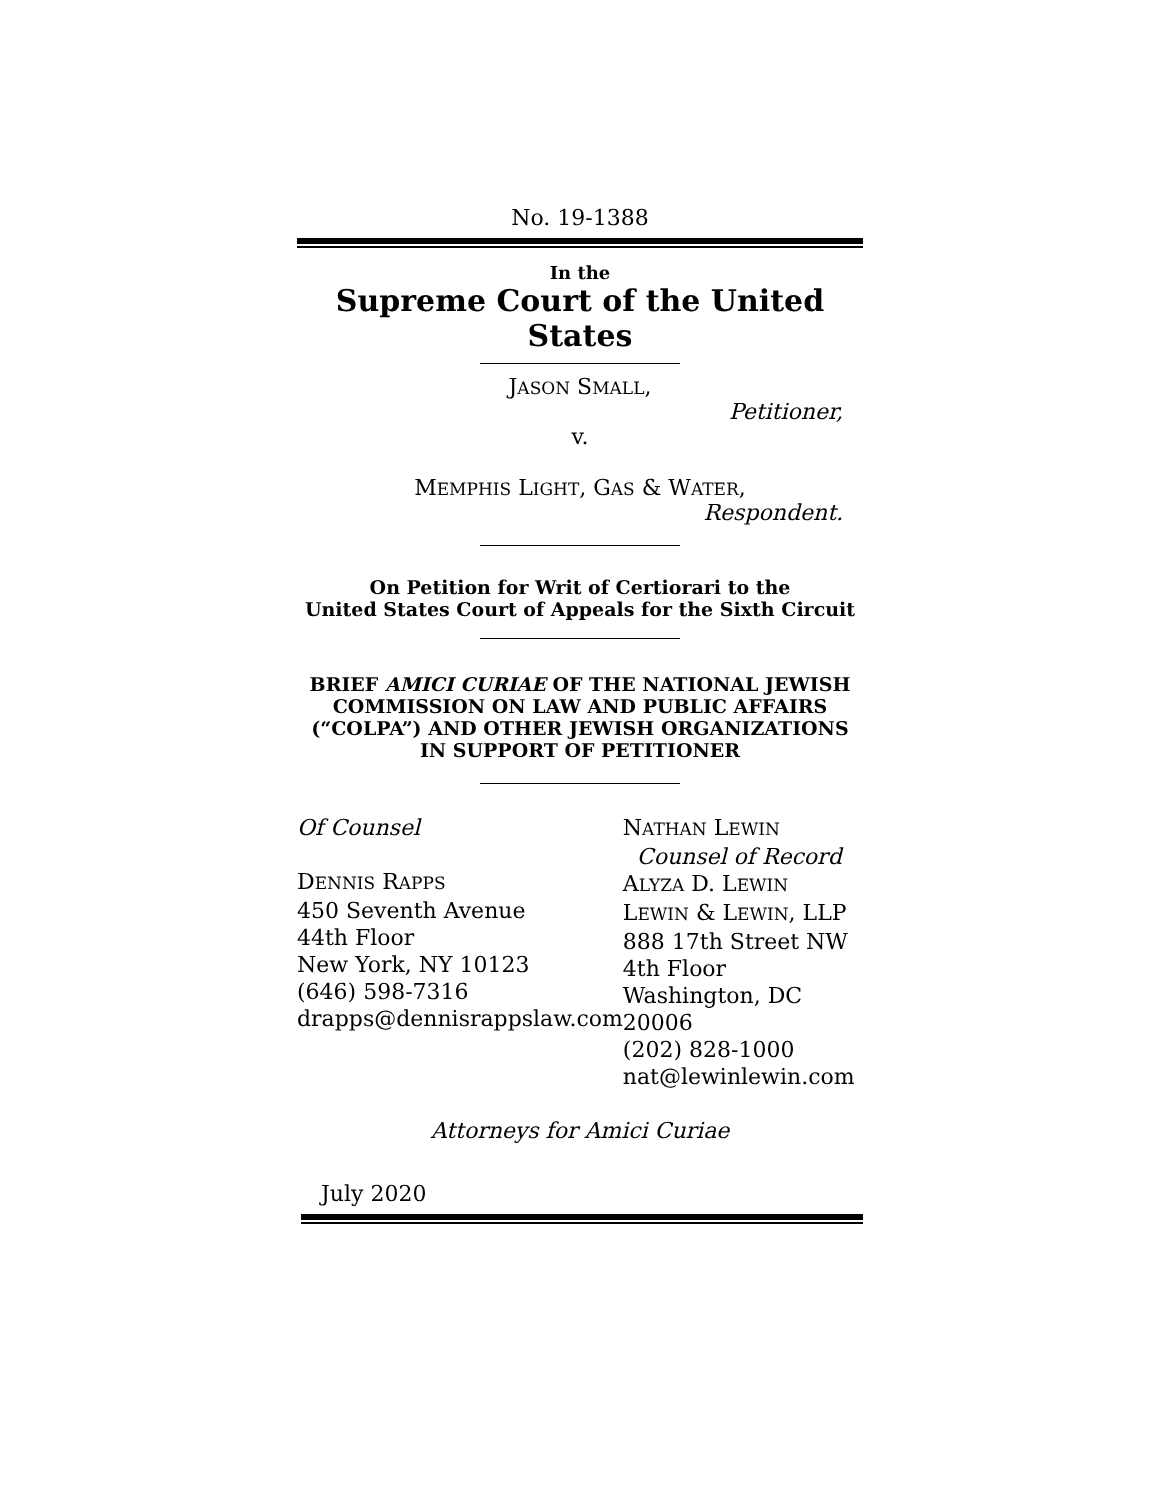No. 19-1388
In the
Supreme Court of the United States
JASON SMALL,
Petitioner,
v.
MEMPHIS LIGHT, GAS & WATER,
Respondent.
On Petition for Writ of Certiorari to the
United States Court of Appeals for the Sixth Circuit
BRIEF AMICI CURIAE OF THE NATIONAL JEWISH COMMISSION ON LAW AND PUBLIC AFFAIRS (“COLPA”) AND OTHER JEWISH ORGANIZATIONS IN SUPPORT OF PETITIONER
Of Counsel
DENNIS RAPPS
450 Seventh Avenue
44th Floor
New York, NY 10123
(646) 598-7316
drapps@dennisrappslaw.com
NATHAN LEWIN
Counsel of Record
ALYZA D. LEWIN
LEWIN & LEWIN, LLP
888 17th Street NW
4th Floor
Washington, DC 20006
(202) 828-1000
nat@lewinlewin.com
Attorneys for Amici Curiae
July 2020